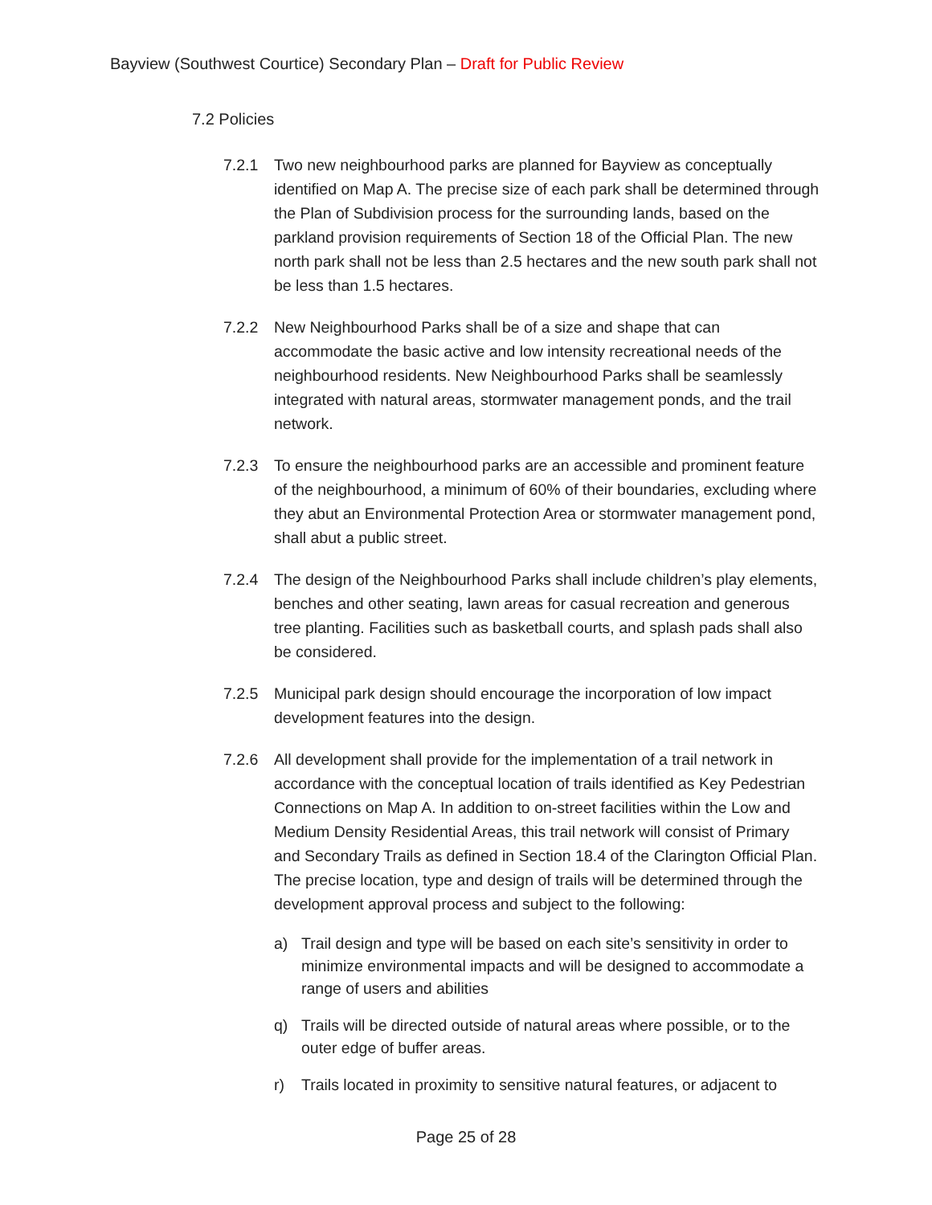Bayview (Southwest Courtice) Secondary Plan – Draft for Public Review
7.2 Policies
7.2.1 Two new neighbourhood parks are planned for Bayview as conceptually identified on Map A. The precise size of each park shall be determined through the Plan of Subdivision process for the surrounding lands, based on the parkland provision requirements of Section 18 of the Official Plan. The new north park shall not be less than 2.5 hectares and the new south park shall not be less than 1.5 hectares.
7.2.2 New Neighbourhood Parks shall be of a size and shape that can accommodate the basic active and low intensity recreational needs of the neighbourhood residents. New Neighbourhood Parks shall be seamlessly integrated with natural areas, stormwater management ponds, and the trail network.
7.2.3 To ensure the neighbourhood parks are an accessible and prominent feature of the neighbourhood, a minimum of 60% of their boundaries, excluding where they abut an Environmental Protection Area or stormwater management pond, shall abut a public street.
7.2.4 The design of the Neighbourhood Parks shall include children’s play elements, benches and other seating, lawn areas for casual recreation and generous tree planting. Facilities such as basketball courts, and splash pads shall also be considered.
7.2.5 Municipal park design should encourage the incorporation of low impact development features into the design.
7.2.6 All development shall provide for the implementation of a trail network in accordance with the conceptual location of trails identified as Key Pedestrian Connections on Map A. In addition to on-street facilities within the Low and Medium Density Residential Areas, this trail network will consist of Primary and Secondary Trails as defined in Section 18.4 of the Clarington Official Plan. The precise location, type and design of trails will be determined through the development approval process and subject to the following:
a) Trail design and type will be based on each site’s sensitivity in order to minimize environmental impacts and will be designed to accommodate a range of users and abilities
q) Trails will be directed outside of natural areas where possible, or to the outer edge of buffer areas.
r) Trails located in proximity to sensitive natural features, or adjacent to
Page 25 of 28